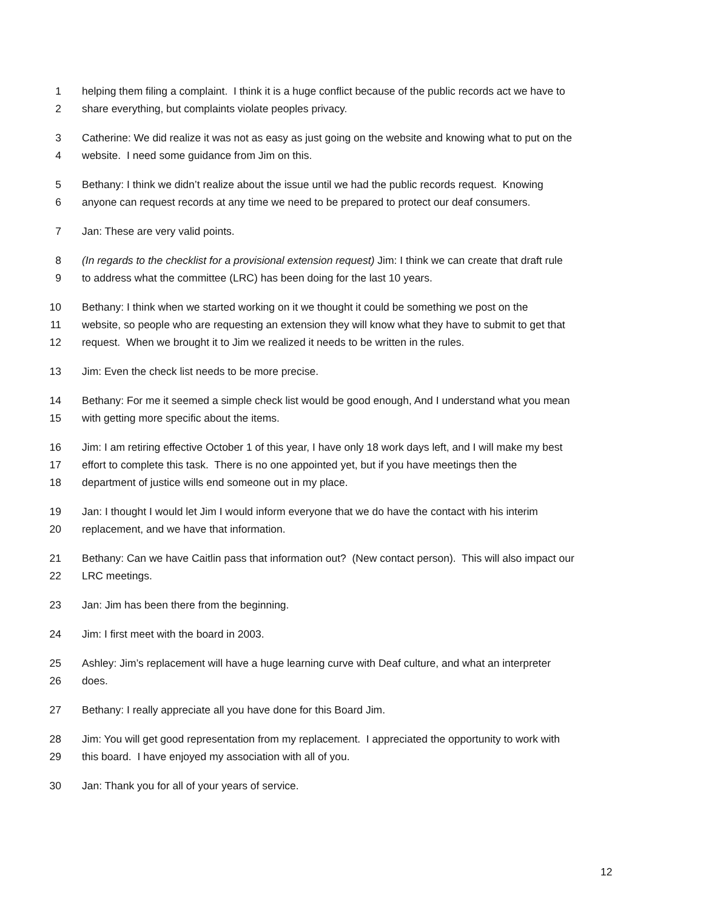1 helping them filing a complaint. I think it is a huge conflict because of the public records act we have to
2 share everything, but complaints violate peoples privacy.
3 Catherine: We did realize it was not as easy as just going on the website and knowing what to put on the
4 website. I need some guidance from Jim on this.
5 Bethany: I think we didn’t realize about the issue until we had the public records request. Knowing
6 anyone can request records at any time we need to be prepared to protect our deaf consumers.
7 Jan: These are very valid points.
8 (In regards to the checklist for a provisional extension request) Jim: I think we can create that draft rule
9 to address what the committee (LRC) has been doing for the last 10 years.
10 Bethany: I think when we started working on it we thought it could be something we post on the
11 website, so people who are requesting an extension they will know what they have to submit to get that
12 request. When we brought it to Jim we realized it needs to be written in the rules.
13 Jim: Even the check list needs to be more precise.
14 Bethany: For me it seemed a simple check list would be good enough, And I understand what you mean
15 with getting more specific about the items.
16 Jim: I am retiring effective October 1 of this year, I have only 18 work days left, and I will make my best
17 effort to complete this task. There is no one appointed yet, but if you have meetings then the
18 department of justice wills end someone out in my place.
19 Jan: I thought I would let Jim I would inform everyone that we do have the contact with his interim
20 replacement, and we have that information.
21 Bethany: Can we have Caitlin pass that information out? (New contact person). This will also impact our
22 LRC meetings.
23 Jan: Jim has been there from the beginning.
24 Jim: I first meet with the board in 2003.
25 Ashley: Jim’s replacement will have a huge learning curve with Deaf culture, and what an interpreter
26 does.
27 Bethany: I really appreciate all you have done for this Board Jim.
28 Jim: You will get good representation from my replacement. I appreciated the opportunity to work with
29 this board. I have enjoyed my association with all of you.
30 Jan: Thank you for all of your years of service.
12